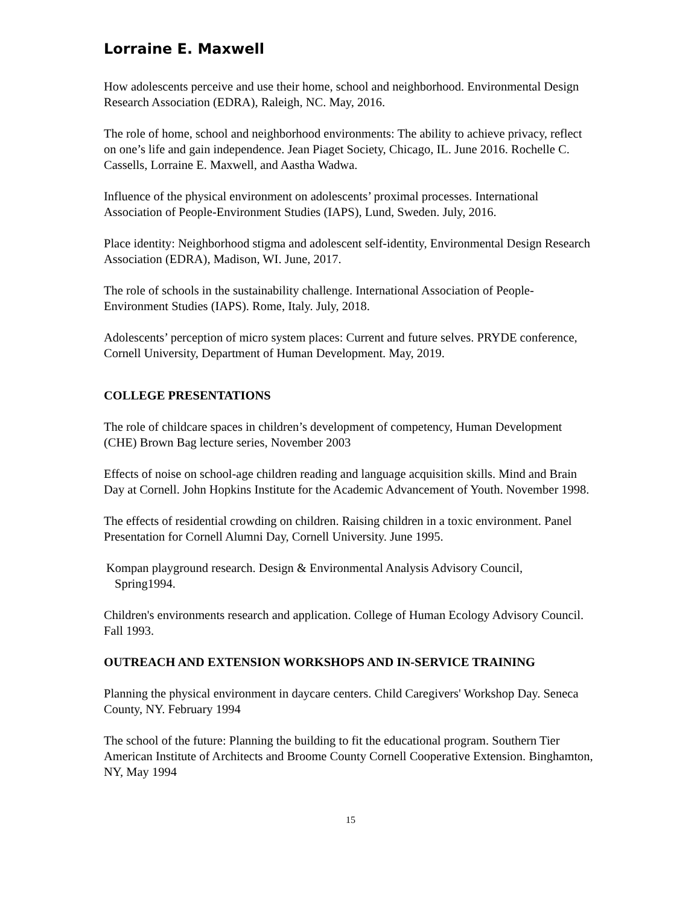Lorraine E. Maxwell
How adolescents perceive and use their home, school and neighborhood. Environmental Design Research Association (EDRA), Raleigh, NC. May, 2016.
The role of home, school and neighborhood environments: The ability to achieve privacy, reflect on one’s life and gain independence. Jean Piaget Society, Chicago, IL. June 2016. Rochelle C. Cassells, Lorraine E. Maxwell, and Aastha Wadwa.
Influence of the physical environment on adolescents’ proximal processes. International Association of People-Environment Studies (IAPS), Lund, Sweden. July, 2016.
Place identity: Neighborhood stigma and adolescent self-identity, Environmental Design Research Association (EDRA), Madison, WI. June, 2017.
The role of schools in the sustainability challenge. International Association of People-Environment Studies (IAPS). Rome, Italy. July, 2018.
Adolescents’ perception of micro system places: Current and future selves. PRYDE conference, Cornell University, Department of Human Development. May, 2019.
COLLEGE PRESENTATIONS
The role of childcare spaces in children’s development of competency, Human Development (CHE) Brown Bag lecture series, November 2003
Effects of noise on school-age children reading and language acquisition skills. Mind and Brain Day at Cornell. John Hopkins Institute for the Academic Advancement of Youth. November 1998.
The effects of residential crowding on children. Raising children in a toxic environment. Panel Presentation for Cornell Alumni Day, Cornell University. June 1995.
Kompan playground research. Design & Environmental Analysis Advisory Council,
Spring1994.
Children's environments research and application. College of Human Ecology Advisory Council. Fall 1993.
OUTREACH AND EXTENSION WORKSHOPS AND IN-SERVICE TRAINING
Planning the physical environment in daycare centers. Child Caregivers' Workshop Day. Seneca County, NY. February 1994
The school of the future: Planning the building to fit the educational program. Southern Tier American Institute of Architects and Broome County Cornell Cooperative Extension. Binghamton, NY, May 1994
15